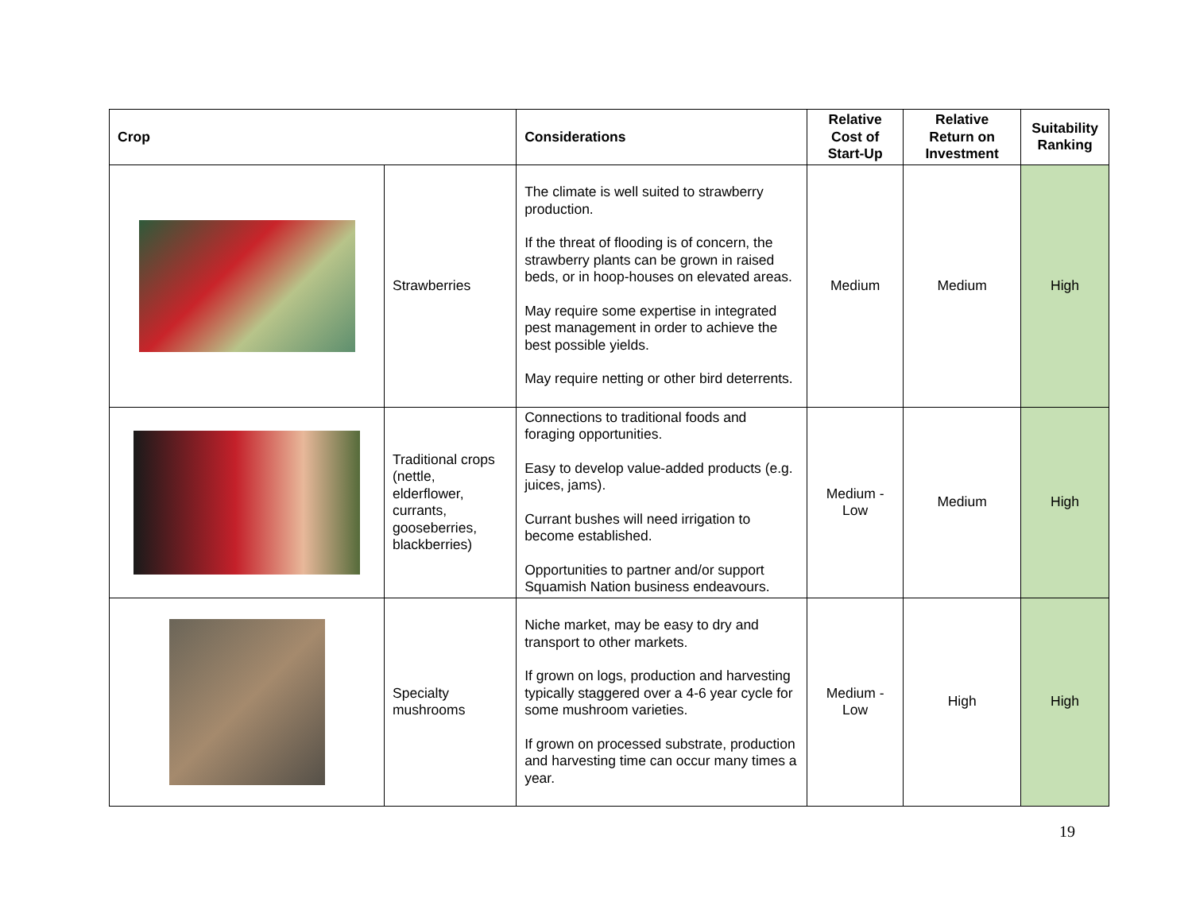| Crop | | Considerations | Relative Cost of Start-Up | Relative Return on Investment | Suitability Ranking |
| --- | --- | --- | --- | --- | --- |
| | Strawberries | The climate is well suited to strawberry production. If the threat of flooding is of concern, the strawberry plants can be grown in raised beds, or in hoop-houses on elevated areas. May require some expertise in integrated pest management in order to achieve the best possible yields. May require netting or other bird deterrents. | Medium | Medium | High |
| | Traditional crops (nettle, elderflower, currants, gooseberries, blackberries) | Connections to traditional foods and foraging opportunities. Easy to develop value-added products (e.g. juices, jams). Currant bushes will need irrigation to become established. Opportunities to partner and/or support Squamish Nation business endeavours. | Medium - Low | Medium | High |
| | Specialty mushrooms | Niche market, may be easy to dry and transport to other markets. If grown on logs, production and harvesting typically staggered over a 4-6 year cycle for some mushroom varieties. If grown on processed substrate, production and harvesting time can occur many times a year. | Medium - Low | High | High |
19